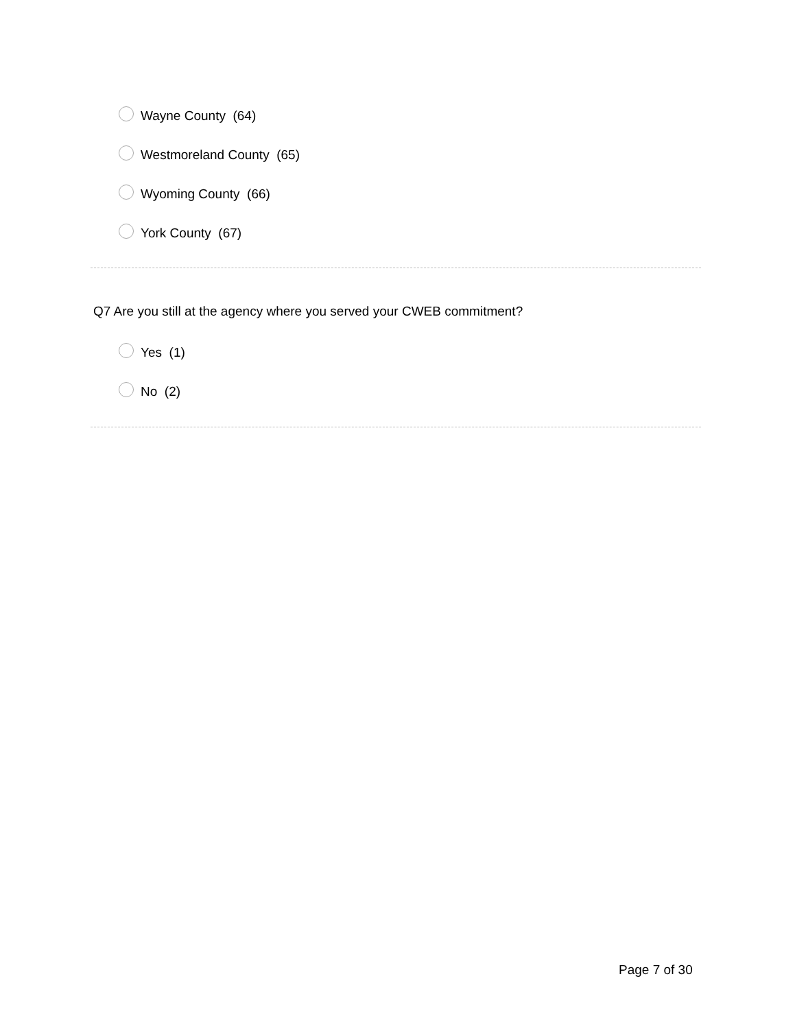Wayne County (64)
Westmoreland County (65)
Wyoming County (66)
York County (67)
Q7 Are you still at the agency where you served your CWEB commitment?
Yes (1)
No (2)
Page 7 of 30